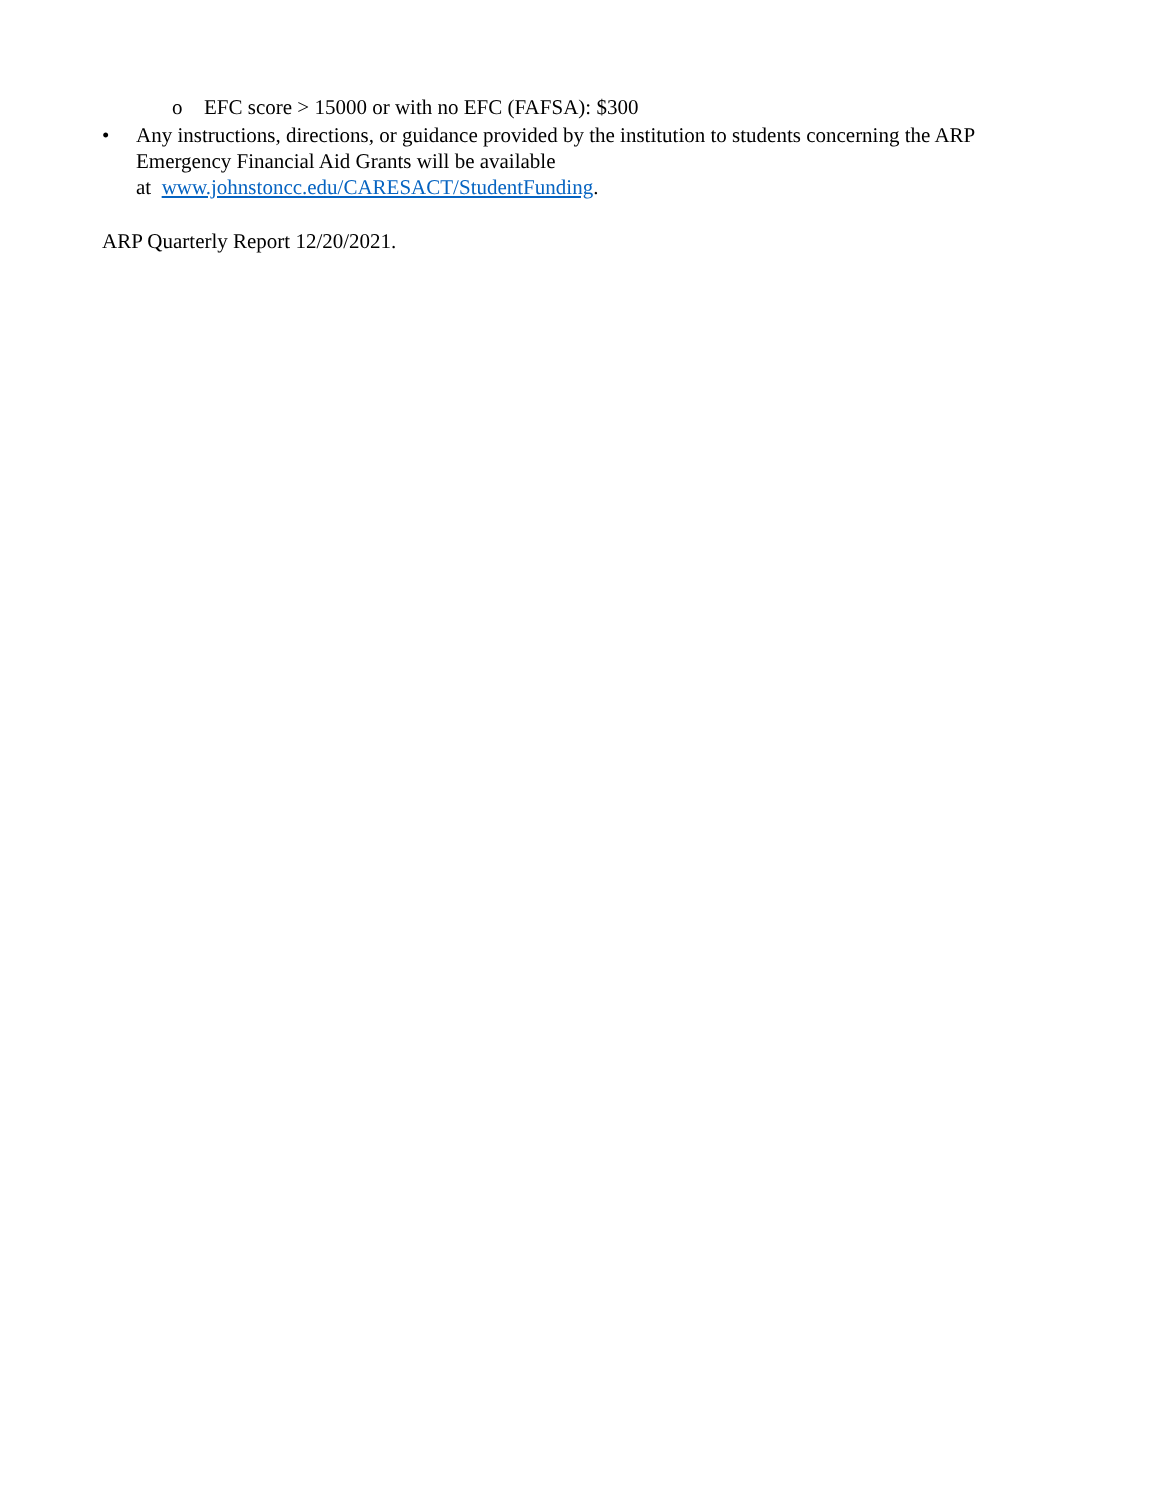o EFC score > 15000 or with no EFC (FAFSA): $300
• Any instructions, directions, or guidance provided by the institution to students concerning the ARP Emergency Financial Aid Grants will be available
at www.johnstoncc.edu/CARESACT/StudentFunding.
ARP Quarterly Report 12/20/2021.